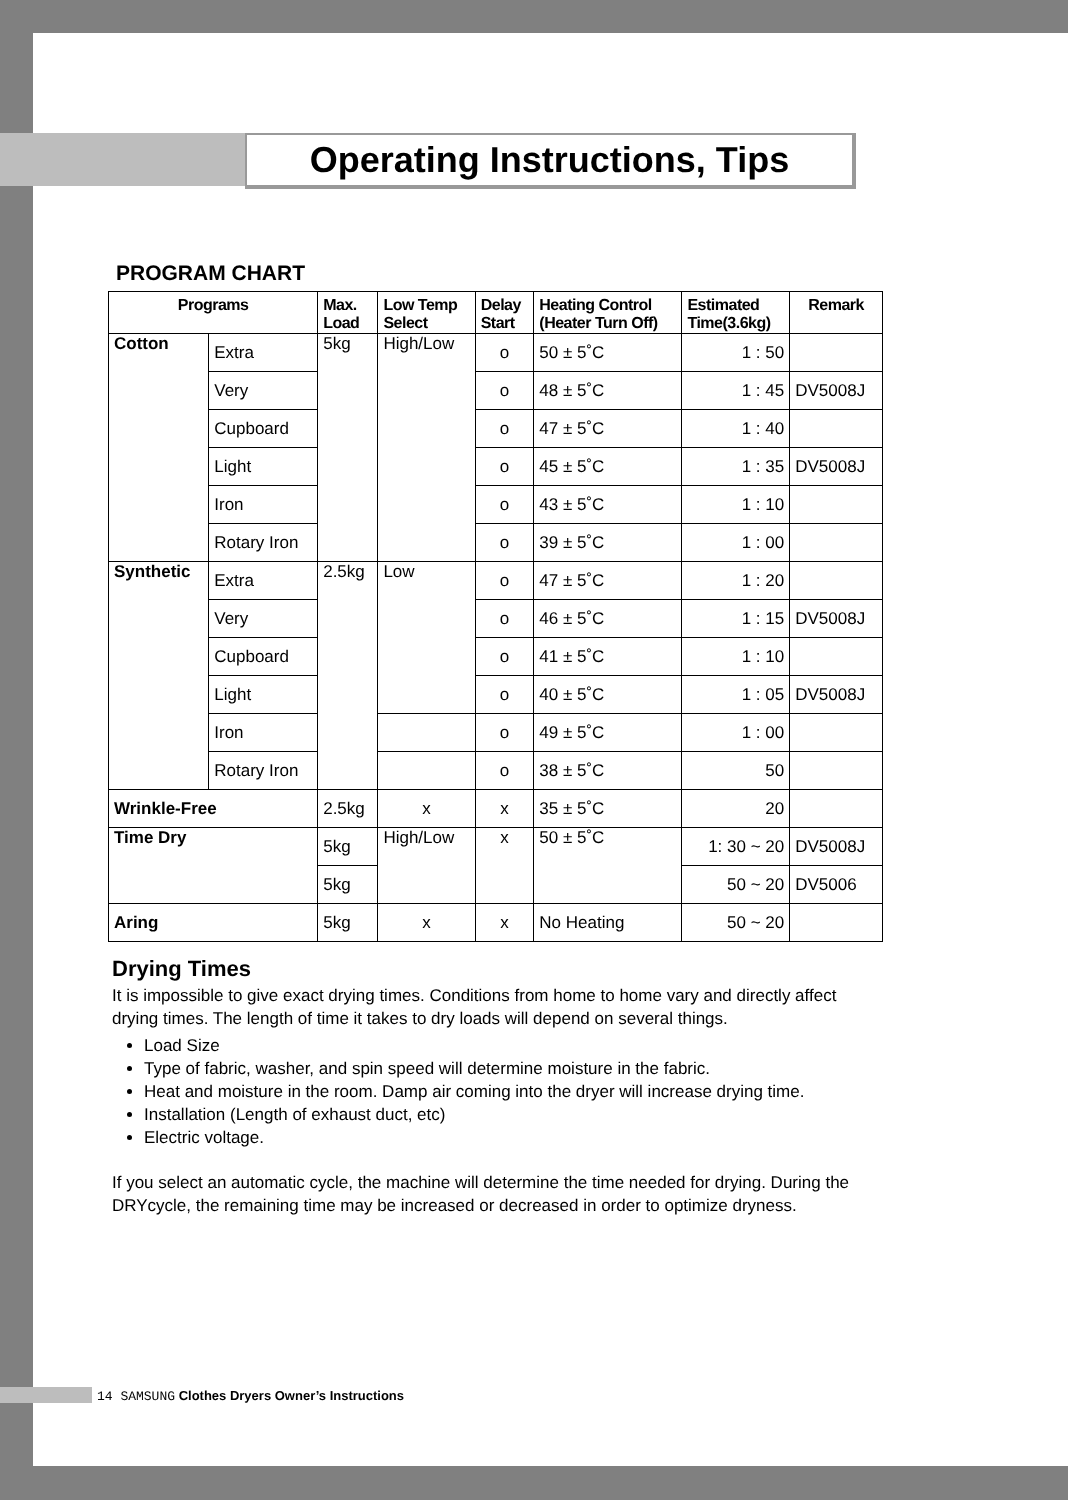Operating Instructions, Tips
PROGRAM CHART
| Programs | | Max. Load | Low Temp Select | Delay Start | Heating Control (Heater Turn Off) | Estimated Time(3.6kg) | Remark |
| --- | --- | --- | --- | --- | --- | --- | --- |
| Cotton | Extra | 5kg | High/Low | o | 50 ± 5˚C | 1 : 50 | |
| | Very | | | o | 48 ± 5˚C | 1 : 45 | DV5008J |
| | Cupboard | | | o | 47 ± 5˚C | 1 : 40 | |
| | Light | | | o | 45 ± 5˚C | 1 : 35 | DV5008J |
| | Iron | | | o | 43 ± 5˚C | 1 : 10 | |
| | Rotary Iron | | | o | 39 ± 5˚C | 1 : 00 | |
| Synthetic | Extra | 2.5kg | Low | o | 47 ± 5˚C | 1 : 20 | |
| | Very | | | o | 46 ± 5˚C | 1 : 15 | DV5008J |
| | Cupboard | | | o | 41 ± 5˚C | 1 : 10 | |
| | Light | | | o | 40 ± 5˚C | 1 : 05 | DV5008J |
| | Iron | | | o | 49 ± 5˚C | 1 : 00 | |
| | Rotary Iron | | | o | 38 ± 5˚C | 50 | |
| Wrinkle-Free | | 2.5kg | x | x | 35 ± 5˚C | 20 | |
| Time Dry | | 5kg | High/Low | x | 50 ± 5˚C | 1: 30 ~ 20 | DV5008J |
| | | 5kg | | | | 50 ~ 20 | DV5006 |
| Aring | | 5kg | x | x | No Heating | 50 ~ 20 | |
Drying Times
It is impossible to give exact drying times. Conditions from home to home vary and directly affect drying times. The length of time it takes to dry loads will depend on several things.
Load Size
Type of fabric, washer, and spin speed will determine moisture in the fabric.
Heat and moisture in the room. Damp air coming into the dryer will increase drying time.
Installation (Length of exhaust duct, etc)
Electric voltage.
If you select an automatic cycle, the machine will determine the time needed for drying. During the DRYcycle, the remaining time may be increased or decreased in order to optimize dryness.
14 SAMSUNG Clothes Dryers Owner’s Instructions